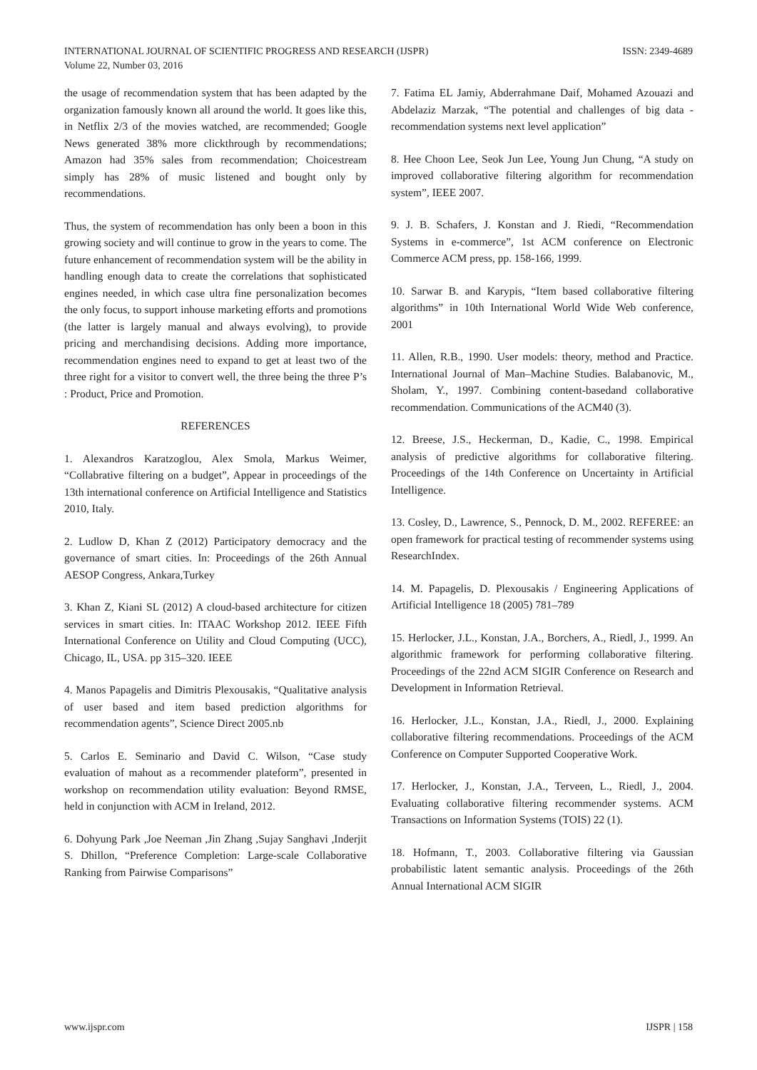INTERNATIONAL JOURNAL OF SCIENTIFIC PROGRESS AND RESEARCH (IJSPR)
Volume 22, Number 03, 2016
ISSN: 2349-4689
the usage of recommendation system that has been adapted by the organization famously known all around the world. It goes like this, in Netflix 2/3 of the movies watched, are recommended; Google News generated 38% more clickthrough by recommendations; Amazon had 35% sales from recommendation; Choicestream simply has 28% of music listened and bought only by recommendations.
Thus, the system of recommendation has only been a boon in this growing society and will continue to grow in the years to come. The future enhancement of recommendation system will be the ability in handling enough data to create the correlations that sophisticated engines needed, in which case ultra fine personalization becomes the only focus, to support inhouse marketing efforts and promotions (the latter is largely manual and always evolving), to provide pricing and merchandising decisions. Adding more importance, recommendation engines need to expand to get at least two of the three right for a visitor to convert well, the three being the three P’s : Product, Price and Promotion.
REFERENCES
1. Alexandros Karatzoglou, Alex Smola, Markus Weimer, “Collabrative filtering on a budget”, Appear in proceedings of the 13th international conference on Artificial Intelligence and Statistics 2010, Italy.
2. Ludlow D, Khan Z (2012) Participatory democracy and the governance of smart cities. In: Proceedings of the 26th Annual AESOP Congress, Ankara,Turkey
3. Khan Z, Kiani SL (2012) A cloud-based architecture for citizen services in smart cities. In: ITAAC Workshop 2012. IEEE Fifth International Conference on Utility and Cloud Computing (UCC), Chicago, IL, USA. pp 315–320. IEEE
4. Manos Papagelis and Dimitris Plexousakis, “Qualitative analysis of user based and item based prediction algorithms for recommendation agents”, Science Direct 2005.nb
5. Carlos E. Seminario and David C. Wilson, “Case study evaluation of mahout as a recommender plateform”, presented in workshop on recommendation utility evaluation: Beyond RMSE, held in conjunction with ACM in Ireland, 2012.
6. Dohyung Park ,Joe Neeman ,Jin Zhang ,Sujay Sanghavi ,Inderjit S. Dhillon, “Preference Completion: Large-scale Collaborative Ranking from Pairwise Comparisons”
7. Fatima EL Jamiy, Abderrahmane Daif, Mohamed Azouazi and Abdelaziz Marzak, “The potential and challenges of big data - recommendation systems next level application”
8. Hee Choon Lee, Seok Jun Lee, Young Jun Chung, “A study on improved collaborative filtering algorithm for recommendation system”, IEEE 2007.
9. J. B. Schafers, J. Konstan and J. Riedi, “Recommendation Systems in e-commerce”, 1st ACM conference on Electronic Commerce ACM press, pp. 158-166, 1999.
10. Sarwar B. and Karypis, “Item based collaborative filtering algorithms” in 10th International World Wide Web conference, 2001
11. Allen, R.B., 1990. User models: theory, method and Practice. International Journal of Man–Machine Studies. Balabanovic, M., Sholam, Y., 1997. Combining content-basedand collaborative recommendation. Communications of the ACM40 (3).
12. Breese, J.S., Heckerman, D., Kadie, C., 1998. Empirical analysis of predictive algorithms for collaborative filtering. Proceedings of the 14th Conference on Uncertainty in Artificial Intelligence.
13. Cosley, D., Lawrence, S., Pennock, D. M., 2002. REFEREE: an open framework for practical testing of recommender systems using ResearchIndex.
14. M. Papagelis, D. Plexousakis / Engineering Applications of Artificial Intelligence 18 (2005) 781–789
15. Herlocker, J.L., Konstan, J.A., Borchers, A., Riedl, J., 1999. An algorithmic framework for performing collaborative filtering. Proceedings of the 22nd ACM SIGIR Conference on Research and Development in Information Retrieval.
16. Herlocker, J.L., Konstan, J.A., Riedl, J., 2000. Explaining collaborative filtering recommendations. Proceedings of the ACM Conference on Computer Supported Cooperative Work.
17. Herlocker, J., Konstan, J.A., Terveen, L., Riedl, J., 2004. Evaluating collaborative filtering recommender systems. ACM Transactions on Information Systems (TOIS) 22 (1).
18. Hofmann, T., 2003. Collaborative filtering via Gaussian probabilistic latent semantic analysis. Proceedings of the 26th Annual International ACM SIGIR
www.ijspr.com IJSPR | 158